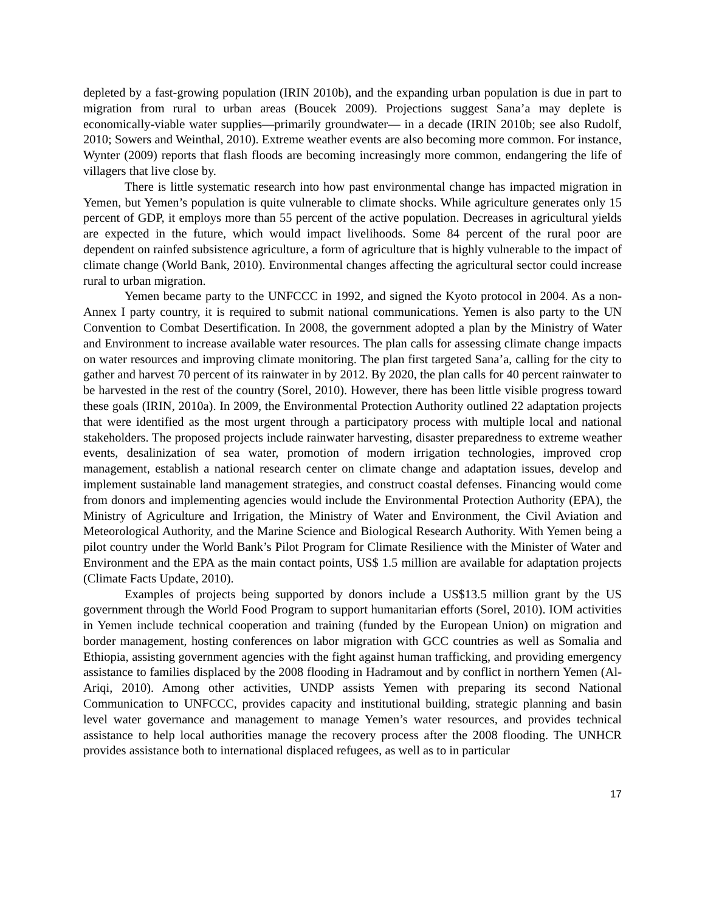depleted by a fast-growing population (IRIN 2010b), and the expanding urban population is due in part to migration from rural to urban areas (Boucek 2009). Projections suggest Sana’a may deplete is economically-viable water supplies—primarily groundwater— in a decade (IRIN 2010b; see also Rudolf, 2010; Sowers and Weinthal, 2010). Extreme weather events are also becoming more common. For instance, Wynter (2009) reports that flash floods are becoming increasingly more common, endangering the life of villagers that live close by.
There is little systematic research into how past environmental change has impacted migration in Yemen, but Yemen’s population is quite vulnerable to climate shocks. While agriculture generates only 15 percent of GDP, it employs more than 55 percent of the active population. Decreases in agricultural yields are expected in the future, which would impact livelihoods. Some 84 percent of the rural poor are dependent on rainfed subsistence agriculture, a form of agriculture that is highly vulnerable to the impact of climate change (World Bank, 2010). Environmental changes affecting the agricultural sector could increase rural to urban migration.
Yemen became party to the UNFCCC in 1992, and signed the Kyoto protocol in 2004. As a non-Annex I party country, it is required to submit national communications. Yemen is also party to the UN Convention to Combat Desertification. In 2008, the government adopted a plan by the Ministry of Water and Environment to increase available water resources. The plan calls for assessing climate change impacts on water resources and improving climate monitoring. The plan first targeted Sana’a, calling for the city to gather and harvest 70 percent of its rainwater in by 2012. By 2020, the plan calls for 40 percent rainwater to be harvested in the rest of the country (Sorel, 2010). However, there has been little visible progress toward these goals (IRIN, 2010a). In 2009, the Environmental Protection Authority outlined 22 adaptation projects that were identified as the most urgent through a participatory process with multiple local and national stakeholders. The proposed projects include rainwater harvesting, disaster preparedness to extreme weather events, desalinization of sea water, promotion of modern irrigation technologies, improved crop management, establish a national research center on climate change and adaptation issues, develop and implement sustainable land management strategies, and construct coastal defenses. Financing would come from donors and implementing agencies would include the Environmental Protection Authority (EPA), the Ministry of Agriculture and Irrigation, the Ministry of Water and Environment, the Civil Aviation and Meteorological Authority, and the Marine Science and Biological Research Authority. With Yemen being a pilot country under the World Bank’s Pilot Program for Climate Resilience with the Minister of Water and Environment and the EPA as the main contact points, US$ 1.5 million are available for adaptation projects (Climate Facts Update, 2010).
Examples of projects being supported by donors include a US$13.5 million grant by the US government through the World Food Program to support humanitarian efforts (Sorel, 2010). IOM activities in Yemen include technical cooperation and training (funded by the European Union) on migration and border management, hosting conferences on labor migration with GCC countries as well as Somalia and Ethiopia, assisting government agencies with the fight against human trafficking, and providing emergency assistance to families displaced by the 2008 flooding in Hadramout and by conflict in northern Yemen (Al-Ariqi, 2010). Among other activities, UNDP assists Yemen with preparing its second National Communication to UNFCCC, provides capacity and institutional building, strategic planning and basin level water governance and management to manage Yemen’s water resources, and provides technical assistance to help local authorities manage the recovery process after the 2008 flooding. The UNHCR provides assistance both to international displaced refugees, as well as to in particular
17